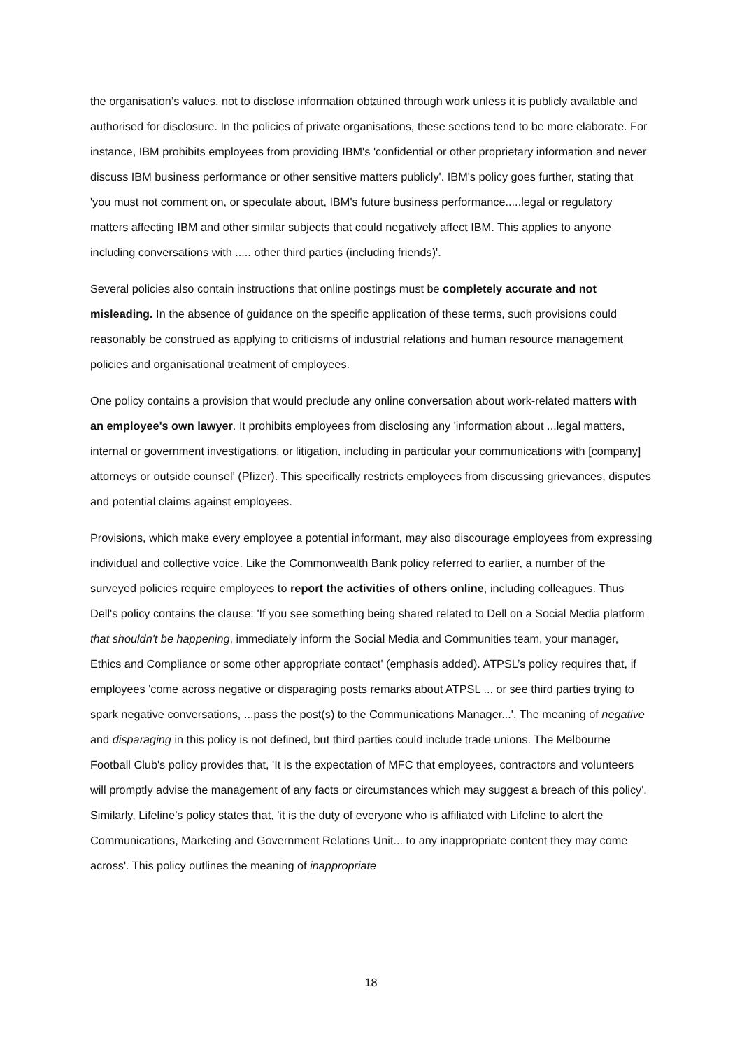the organisation’s values, not to disclose information obtained through work unless it is publicly available and authorised for disclosure. In the policies of private organisations, these sections tend to be more elaborate. For instance, IBM prohibits employees from providing IBM's 'confidential or other proprietary information and never discuss IBM business performance or other sensitive matters publicly'. IBM's policy goes further, stating that 'you must not comment on, or speculate about, IBM's future business performance.....legal or regulatory matters affecting IBM and other similar subjects that could negatively affect IBM. This applies to anyone including conversations with ..... other third parties (including friends)'.
Several policies also contain instructions that online postings must be completely accurate and not misleading. In the absence of guidance on the specific application of these terms, such provisions could reasonably be construed as applying to criticisms of industrial relations and human resource management policies and organisational treatment of employees.
One policy contains a provision that would preclude any online conversation about work-related matters with an employee's own lawyer. It prohibits employees from disclosing any 'information about ...legal matters, internal or government investigations, or litigation, including in particular your communications with [company] attorneys or outside counsel' (Pfizer). This specifically restricts employees from discussing grievances, disputes and potential claims against employees.
Provisions, which make every employee a potential informant, may also discourage employees from expressing individual and collective voice. Like the Commonwealth Bank policy referred to earlier, a number of the surveyed policies require employees to report the activities of others online, including colleagues. Thus Dell's policy contains the clause: 'If you see something being shared related to Dell on a Social Media platform that shouldn't be happening, immediately inform the Social Media and Communities team, your manager, Ethics and Compliance or some other appropriate contact' (emphasis added). ATPSL’s policy requires that, if employees 'come across negative or disparaging posts remarks about ATPSL ... or see third parties trying to spark negative conversations, ...pass the post(s) to the Communications Manager...'. The meaning of negative and disparaging in this policy is not defined, but third parties could include trade unions. The Melbourne Football Club's policy provides that, 'It is the expectation of MFC that employees, contractors and volunteers will promptly advise the management of any facts or circumstances which may suggest a breach of this policy'. Similarly, Lifeline’s policy states that, 'it is the duty of everyone who is affiliated with Lifeline to alert the Communications, Marketing and Government Relations Unit... to any inappropriate content they may come across'. This policy outlines the meaning of inappropriate
18